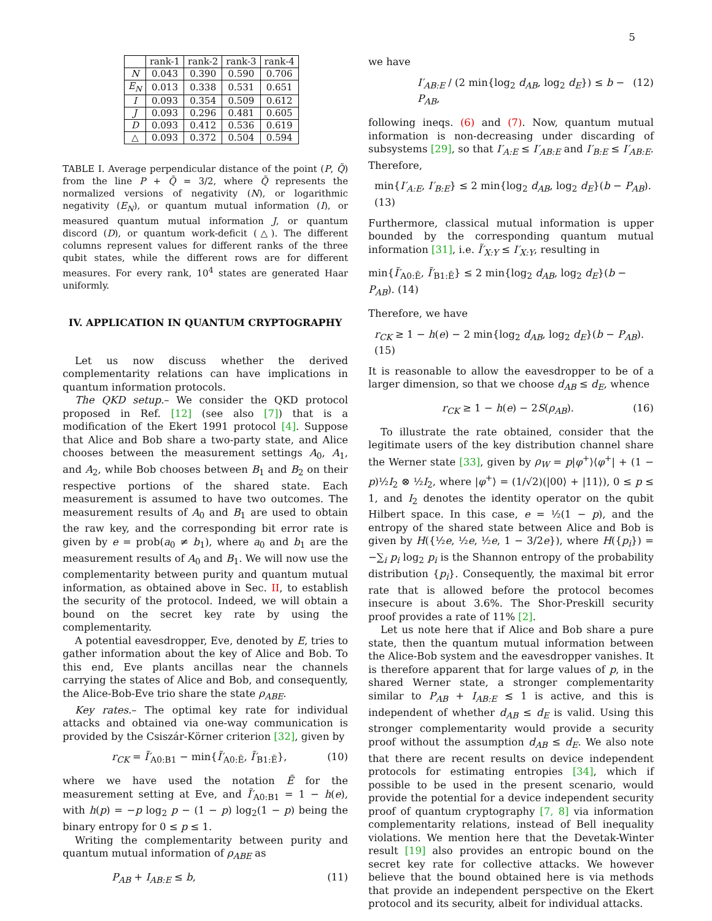5
| | rank-1 | rank-2 | rank-3 | rank-4 |
| --- | --- | --- | --- | --- |
| N | 0.043 | 0.390 | 0.590 | 0.706 |
| E<sub>N</sub> | 0.013 | 0.338 | 0.531 | 0.651 |
| I | 0.093 | 0.354 | 0.509 | 0.612 |
| J | 0.093 | 0.296 | 0.481 | 0.605 |
| D | 0.093 | 0.412 | 0.536 | 0.619 |
| △ | 0.093 | 0.372 | 0.504 | 0.594 |
TABLE I. Average perpendicular distance of the point (P, Q̃) from the line P + Q̃ = 3/2, where Q̃ represents the normalized versions of negativity (N), or logarithmic negativity (E<sub>N</sub>), or quantum mutual information (I), or measured quantum mutual information J, or quantum discord (D), or quantum work-deficit (△). The different columns represent values for different ranks of the three qubit states, while the different rows are for different measures. For every rank, 10<sup>4</sup> states are generated Haar uniformly.
IV. APPLICATION IN QUANTUM CRYPTOGRAPHY
Let us now discuss whether the derived complementarity relations can have implications in quantum information protocols.
The QKD setup.– We consider the QKD protocol proposed in Ref. [12] (see also [7]) that is a modification of the Ekert 1991 protocol [4]. Suppose that Alice and Bob share a two-party state, and Alice chooses between the measurement settings A<sub>0</sub>, A<sub>1</sub>, and A<sub>2</sub>, while Bob chooses between B<sub>1</sub> and B<sub>2</sub> on their respective portions of the shared state. Each measurement is assumed to have two outcomes. The measurement results of A<sub>0</sub> and B<sub>1</sub> are used to obtain the raw key, and the corresponding bit error rate is given by e = prob(a<sub>0</sub> ≠ b<sub>1</sub>), where a<sub>0</sub> and b<sub>1</sub> are the measurement results of A<sub>0</sub> and B<sub>1</sub>. We will now use the complementarity between purity and quantum mutual information, as obtained above in Sec. II, to establish the security of the protocol. Indeed, we will obtain a bound on the secret key rate by using the complementarity.
A potential eavesdropper, Eve, denoted by E, tries to gather information about the key of Alice and Bob. To this end, Eve plants ancillas near the channels carrying the states of Alice and Bob, and consequently, the Alice-Bob-Eve trio share the state ρ<sub>ABE</sub>.
Key rates.– The optimal key rate for individual attacks and obtained via one-way communication is provided by the Csiszár-Körner criterion [32], given by
r<sub>CK</sub> = Ĩ′<sub>A0:B1</sub> − min{Ĩ′<sub>A0:Ẽ</sub>, Ĩ′<sub>B1:Ẽ</sub>}, (10)
where we have used the notation Ẽ for the measurement setting at Eve, and Ĩ′<sub>A0:B1</sub> = 1 − h(e), with h(p) = −p log<sub>2</sub> p − (1 − p) log<sub>2</sub>(1 − p) being the binary entropy for 0 ≤ p ≤ 1.
Writing the complementarity between purity and quantum mutual information of ρ<sub>ABE</sub> as
P<sub>AB</sub> + I<sub>AB:E</sub> ≤ b, (11)
we have
I′<sub>AB:E</sub> / (2 min{log<sub>2</sub> d<sub>AB</sub>, log<sub>2</sub> d<sub>E</sub>}) ≤ b − P<sub>AB</sub>, (12)
following ineqs. (6) and (7). Now, quantum mutual information is non-decreasing under discarding of subsystems [29], so that I′<sub>A:E</sub> ≤ I′<sub>AB:E</sub> and I′<sub>B:E</sub> ≤ I′<sub>AB:E</sub>. Therefore,
min{I′<sub>A:E</sub>, I′<sub>B:E</sub>} ≤ 2 min{log<sub>2</sub> d<sub>AB</sub>, log<sub>2</sub> d<sub>E</sub>}(b − P<sub>AB</sub>). (13)
Furthermore, classical mutual information is upper bounded by the corresponding quantum mutual information [31], i.e. Ĩ′<sub>X:Y</sub> ≤ I′<sub>X:Y</sub>, resulting in
min{Ĩ′<sub>A0:Ẽ</sub>, Ĩ′<sub>B1:Ẽ</sub>} ≤ 2 min{log<sub>2</sub> d<sub>AB</sub>, log<sub>2</sub> d<sub>E</sub>}(b − P<sub>AB</sub>). (14)
Therefore, we have
r<sub>CK</sub> ≥ 1 − h(e) − 2 min{log<sub>2</sub> d<sub>AB</sub>, log<sub>2</sub> d<sub>E</sub>}(b − P<sub>AB</sub>). (15)
It is reasonable to allow the eavesdropper to be of a larger dimension, so that we choose d<sub>AB</sub> ≤ d<sub>E</sub>, whence
r<sub>CK</sub> ≥ 1 − h(e) − 2S(ρ<sub>AB</sub>). (16)
To illustrate the rate obtained, consider that the legitimate users of the key distribution channel share the Werner state [33], given by ρ<sub>W</sub> = p|φ<sup>+</sup>⟩⟨φ<sup>+</sup>| + (1 − p)½I<sub>2</sub> ⊗ ½I<sub>2</sub>, where |φ<sup>+</sup>⟩ = (1/√2)(|00⟩ + |11⟩), 0 ≤ p ≤ 1, and I<sub>2</sub> denotes the identity operator on the qubit Hilbert space. In this case, e = ½(1 − p), and the entropy of the shared state between Alice and Bob is given by H({½e, ½e, ½e, 1 − 3/2e}), where H({p<sub>i</sub>}) = −∑<sub>i</sub> p<sub>i</sub> log<sub>2</sub> p<sub>i</sub> is the Shannon entropy of the probability distribution {p<sub>i</sub>}. Consequently, the maximal bit error rate that is allowed before the protocol becomes insecure is about 3.6%. The Shor-Preskill security proof provides a rate of 11% [2].
Let us note here that if Alice and Bob share a pure state, then the quantum mutual information between the Alice-Bob system and the eavesdropper vanishes. It is therefore apparent that for large values of p, in the shared Werner state, a stronger complementarity similar to P<sub>AB</sub> + I<sub>AB:E</sub> ≲ 1 is active, and this is independent of whether d<sub>AB</sub> ≤ d<sub>E</sub> is valid. Using this stronger complementarity would provide a security proof without the assumption d<sub>AB</sub> ≤ d<sub>E</sub>. We also note that there are recent results on device independent protocols for estimating entropies [34], which if possible to be used in the present scenario, would provide the potential for a device independent security proof of quantum cryptography [7, 8] via information complementarity relations, instead of Bell inequality violations. We mention here that the Devetak-Winter result [19] also provides an entropic bound on the secret key rate for collective attacks. We however believe that the bound obtained here is via methods that provide an independent perspective on the Ekert protocol and its security, albeit for individual attacks.